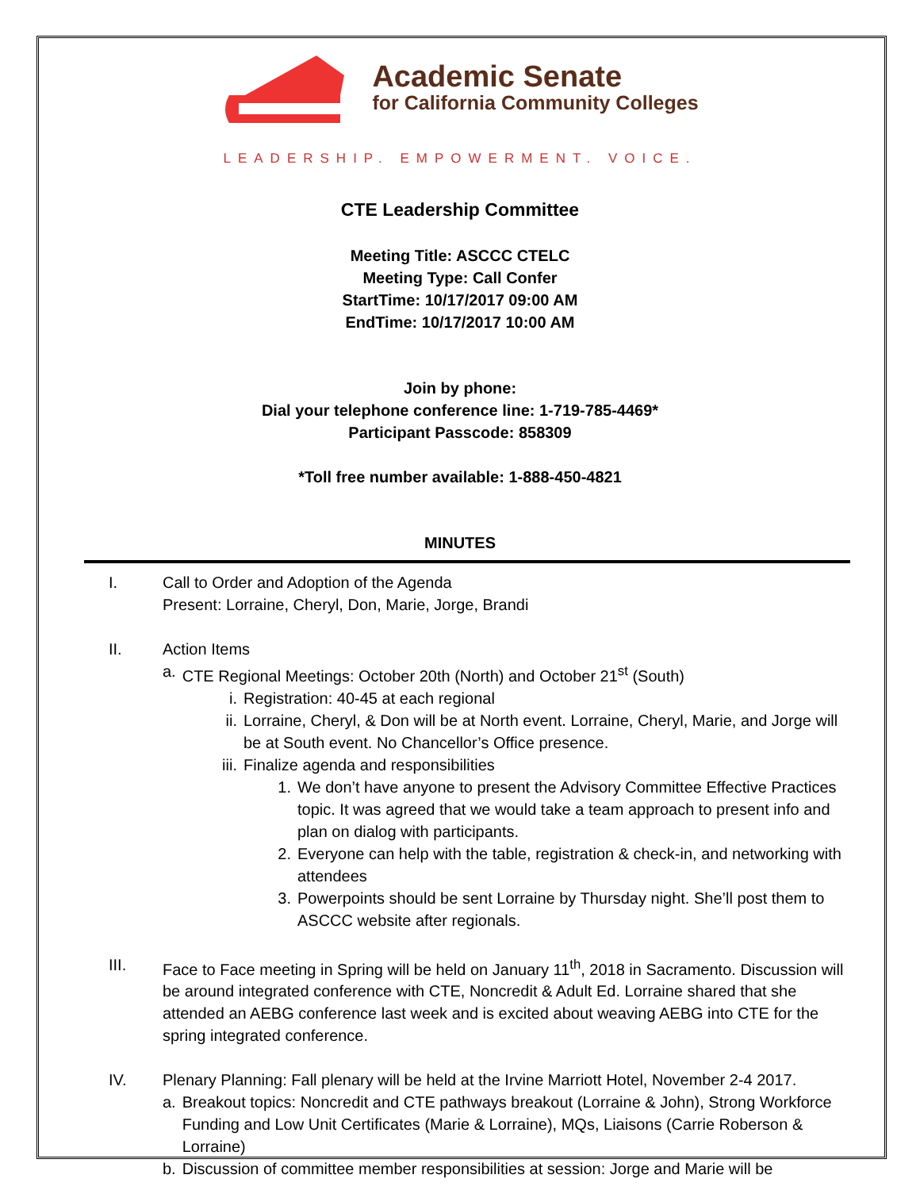Academic Senate
for California Community Colleges
LEADERSHIP. EMPOWERMENT. VOICE.
CTE Leadership Committee
Meeting Title: ASCCC CTELC
Meeting Type: Call Confer
StartTime: 10/17/2017 09:00 AM
EndTime: 10/17/2017 10:00 AM
Join by phone:
Dial your telephone conference line: 1-719-785-4469*
Participant Passcode: 858309
*Toll free number available: 1-888-450-4821
MINUTES
I. Call to Order and Adoption of the Agenda
Present: Lorraine, Cheryl, Don, Marie, Jorge, Brandi
II. Action Items
a. CTE Regional Meetings: October 20th (North) and October 21<sup>st</sup> (South)
i. Registration: 40-45 at each regional
ii. Lorraine, Cheryl, & Don will be at North event. Lorraine, Cheryl, Marie, and Jorge will be at South event. No Chancellor’s Office presence.
iii. Finalize agenda and responsibilities
1. We don’t have anyone to present the Advisory Committee Effective Practices topic. It was agreed that we would take a team approach to present info and plan on dialog with participants.
2. Everyone can help with the table, registration & check-in, and networking with attendees
3. Powerpoints should be sent Lorraine by Thursday night. She’ll post them to ASCCC website after regionals.
III. Face to Face meeting in Spring will be held on January 11<sup>th</sup>, 2018 in Sacramento. Discussion will be around integrated conference with CTE, Noncredit & Adult Ed. Lorraine shared that she attended an AEBG conference last week and is excited about weaving AEBG into CTE for the spring integrated conference.
IV. Plenary Planning: Fall plenary will be held at the Irvine Marriott Hotel, November 2-4 2017.
a. Breakout topics: Noncredit and CTE pathways breakout (Lorraine & John), Strong Workforce Funding and Low Unit Certificates (Marie & Lorraine), MQs, Liaisons (Carrie Roberson & Lorraine)
b. Discussion of committee member responsibilities at session: Jorge and Marie will be